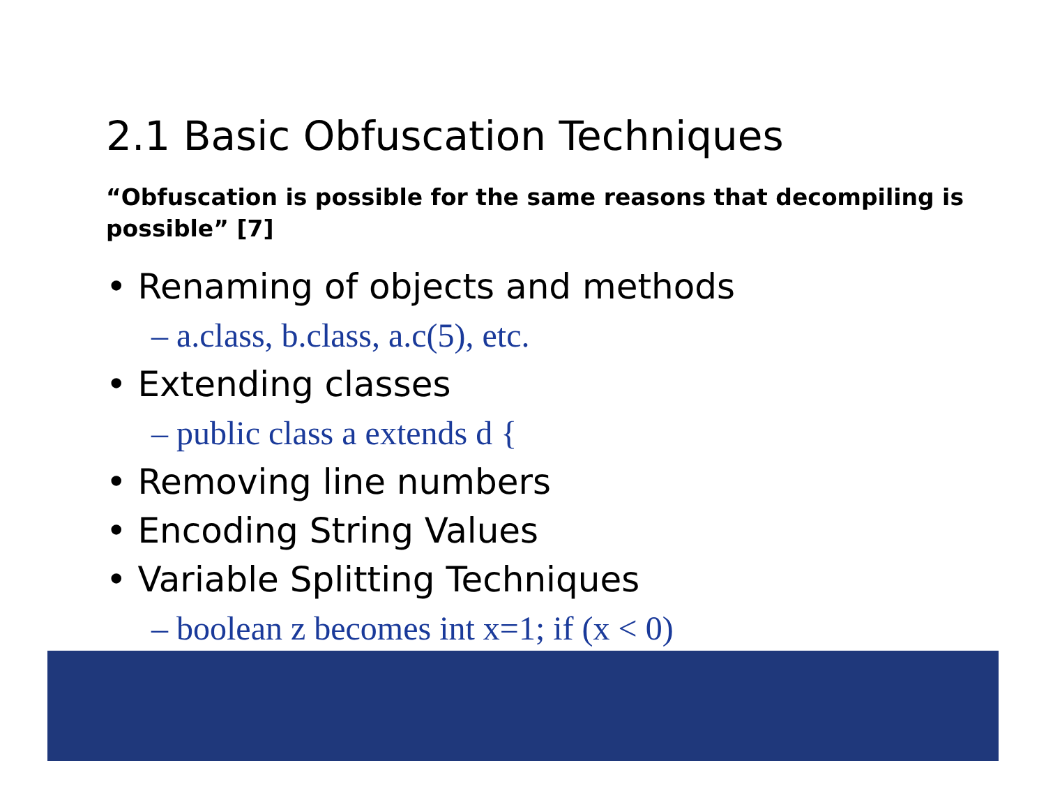2.1 Basic Obfuscation Techniques
“Obfuscation is possible for the same reasons that decompiling is possible” [7]
• Renaming of objects and methods
– a.class, b.class, a.c(5), etc.
• Extending classes
– public class a extends d {
• Removing line numbers
• Encoding String Values
• Variable Splitting Techniques
– boolean z becomes int x=1; if (x < 0)